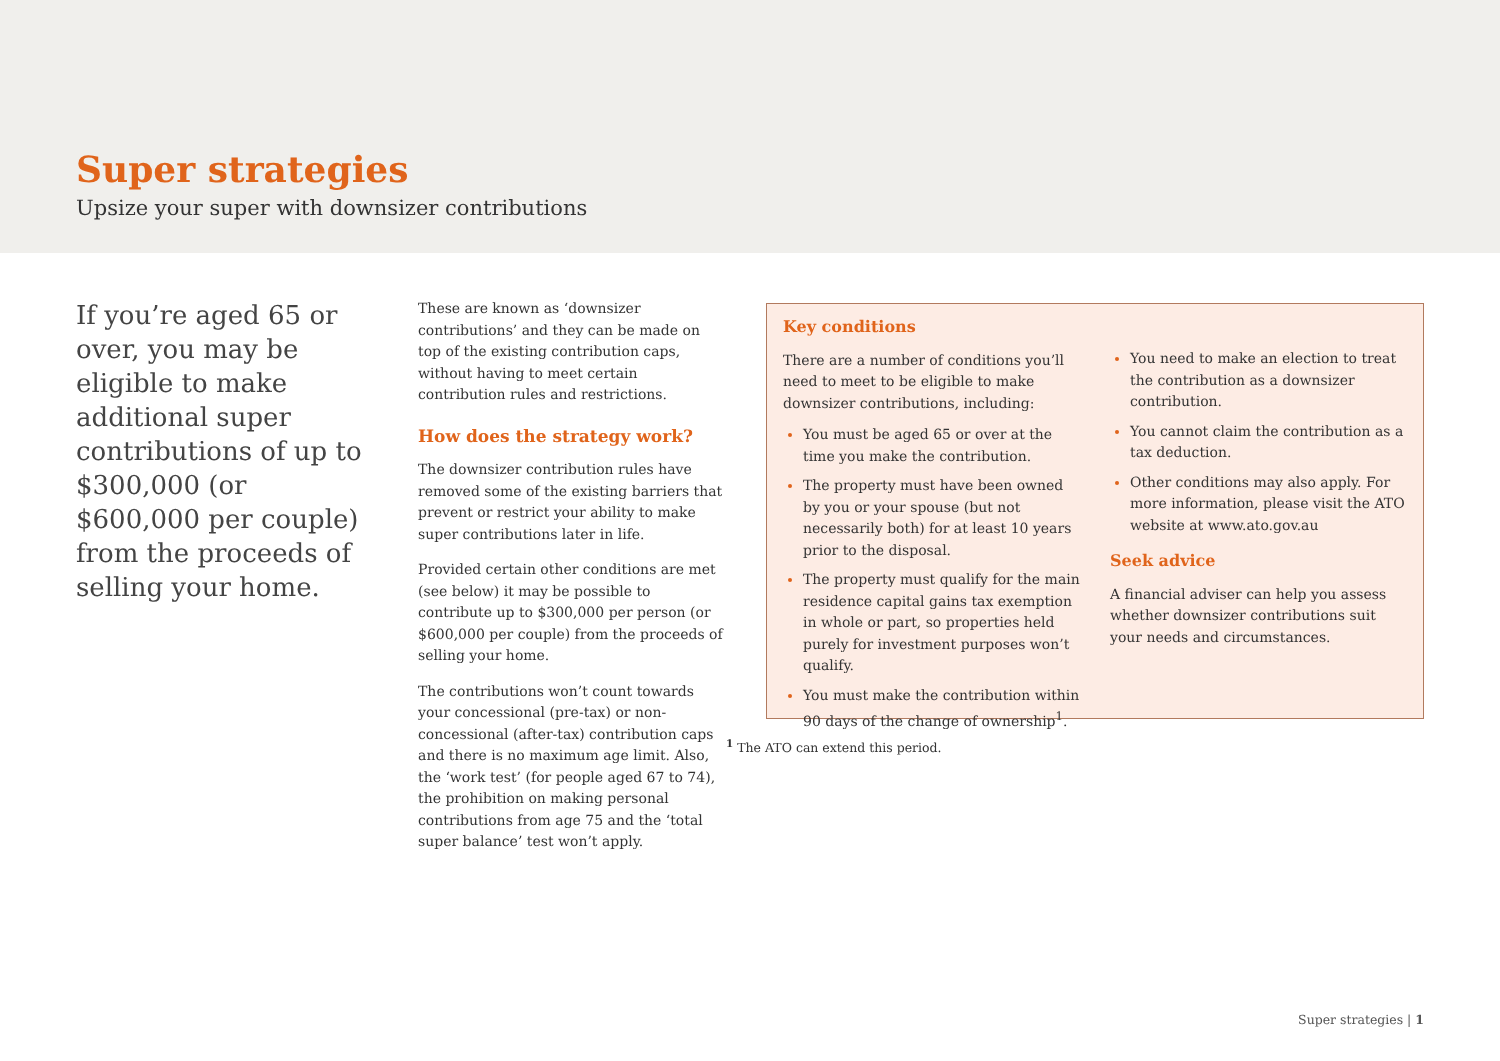Super strategies
Upsize your super with downsizer contributions
If you’re aged 65 or over, you may be eligible to make additional super contributions of up to $300,000 (or $600,000 per couple) from the proceeds of selling your home.
These are known as ‘downsizer contributions’ and they can be made on top of the existing contribution caps, without having to meet certain contribution rules and restrictions.
How does the strategy work?
The downsizer contribution rules have removed some of the existing barriers that prevent or restrict your ability to make super contributions later in life.
Provided certain other conditions are met (see below) it may be possible to contribute up to $300,000 per person (or $600,000 per couple) from the proceeds of selling your home.
The contributions won’t count towards your concessional (pre-tax) or non-concessional (after-tax) contribution caps and there is no maximum age limit. Also, the ‘work test’ (for people aged 67 to 74), the prohibition on making personal contributions from age 75 and the ‘total super balance’ test won’t apply.
Key conditions
There are a number of conditions you’ll need to meet to be eligible to make downsizer contributions, including:
You must be aged 65 or over at the time you make the contribution.
The property must have been owned by you or your spouse (but not necessarily both) for at least 10 years prior to the disposal.
The property must qualify for the main residence capital gains tax exemption in whole or part, so properties held purely for investment purposes won’t qualify.
You must make the contribution within 90 days of the change of ownership<sup>1</sup>.
You need to make an election to treat the contribution as a downsizer contribution.
You cannot claim the contribution as a tax deduction.
Other conditions may also apply. For more information, please visit the ATO website at www.ato.gov.au
Seek advice
A financial adviser can help you assess whether downsizer contributions suit your needs and circumstances.
<sup>1</sup> The ATO can extend this period.
Super strategies | 1